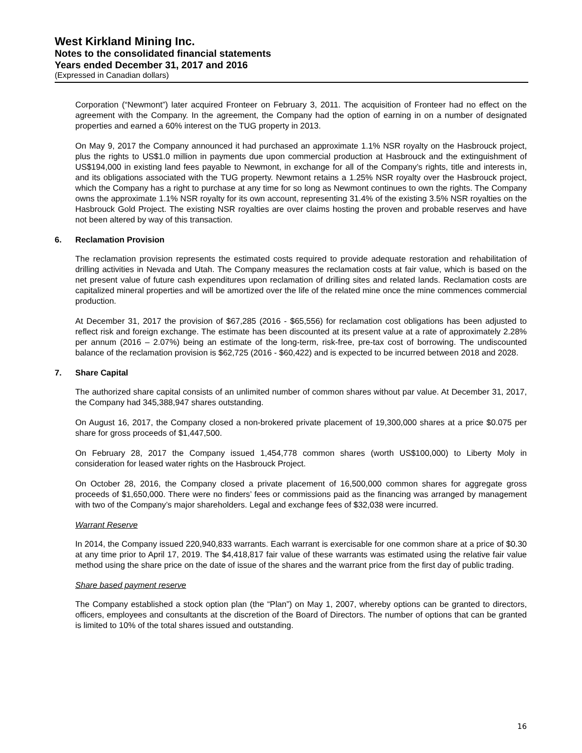West Kirkland Mining Inc.
Notes to the consolidated financial statements
Years ended December 31, 2017 and 2016
(Expressed in Canadian dollars)
Corporation (“Newmont”) later acquired Fronteer on February 3, 2011. The acquisition of Fronteer had no effect on the agreement with the Company. In the agreement, the Company had the option of earning in on a number of designated properties and earned a 60% interest on the TUG property in 2013.
On May 9, 2017 the Company announced it had purchased an approximate 1.1% NSR royalty on the Hasbrouck project, plus the rights to US$1.0 million in payments due upon commercial production at Hasbrouck and the extinguishment of US$194,000 in existing land fees payable to Newmont, in exchange for all of the Company’s rights, title and interests in, and its obligations associated with the TUG property. Newmont retains a 1.25% NSR royalty over the Hasbrouck project, which the Company has a right to purchase at any time for so long as Newmont continues to own the rights. The Company owns the approximate 1.1% NSR royalty for its own account, representing 31.4% of the existing 3.5% NSR royalties on the Hasbrouck Gold Project. The existing NSR royalties are over claims hosting the proven and probable reserves and have not been altered by way of this transaction.
6. Reclamation Provision
The reclamation provision represents the estimated costs required to provide adequate restoration and rehabilitation of drilling activities in Nevada and Utah. The Company measures the reclamation costs at fair value, which is based on the net present value of future cash expenditures upon reclamation of drilling sites and related lands. Reclamation costs are capitalized mineral properties and will be amortized over the life of the related mine once the mine commences commercial production.
At December 31, 2017 the provision of $67,285 (2016 - $65,556) for reclamation cost obligations has been adjusted to reflect risk and foreign exchange. The estimate has been discounted at its present value at a rate of approximately 2.28% per annum (2016 – 2.07%) being an estimate of the long-term, risk-free, pre-tax cost of borrowing. The undiscounted balance of the reclamation provision is $62,725 (2016 - $60,422) and is expected to be incurred between 2018 and 2028.
7. Share Capital
The authorized share capital consists of an unlimited number of common shares without par value. At December 31, 2017, the Company had 345,388,947 shares outstanding.
On August 16, 2017, the Company closed a non-brokered private placement of 19,300,000 shares at a price $0.075 per share for gross proceeds of $1,447,500.
On February 28, 2017 the Company issued 1,454,778 common shares (worth US$100,000) to Liberty Moly in consideration for leased water rights on the Hasbrouck Project.
On October 28, 2016, the Company closed a private placement of 16,500,000 common shares for aggregate gross proceeds of $1,650,000. There were no finders’ fees or commissions paid as the financing was arranged by management with two of the Company’s major shareholders. Legal and exchange fees of $32,038 were incurred.
Warrant Reserve
In 2014, the Company issued 220,940,833 warrants. Each warrant is exercisable for one common share at a price of $0.30 at any time prior to April 17, 2019. The $4,418,817 fair value of these warrants was estimated using the relative fair value method using the share price on the date of issue of the shares and the warrant price from the first day of public trading.
Share based payment reserve
The Company established a stock option plan (the “Plan”) on May 1, 2007, whereby options can be granted to directors, officers, employees and consultants at the discretion of the Board of Directors. The number of options that can be granted is limited to 10% of the total shares issued and outstanding.
16